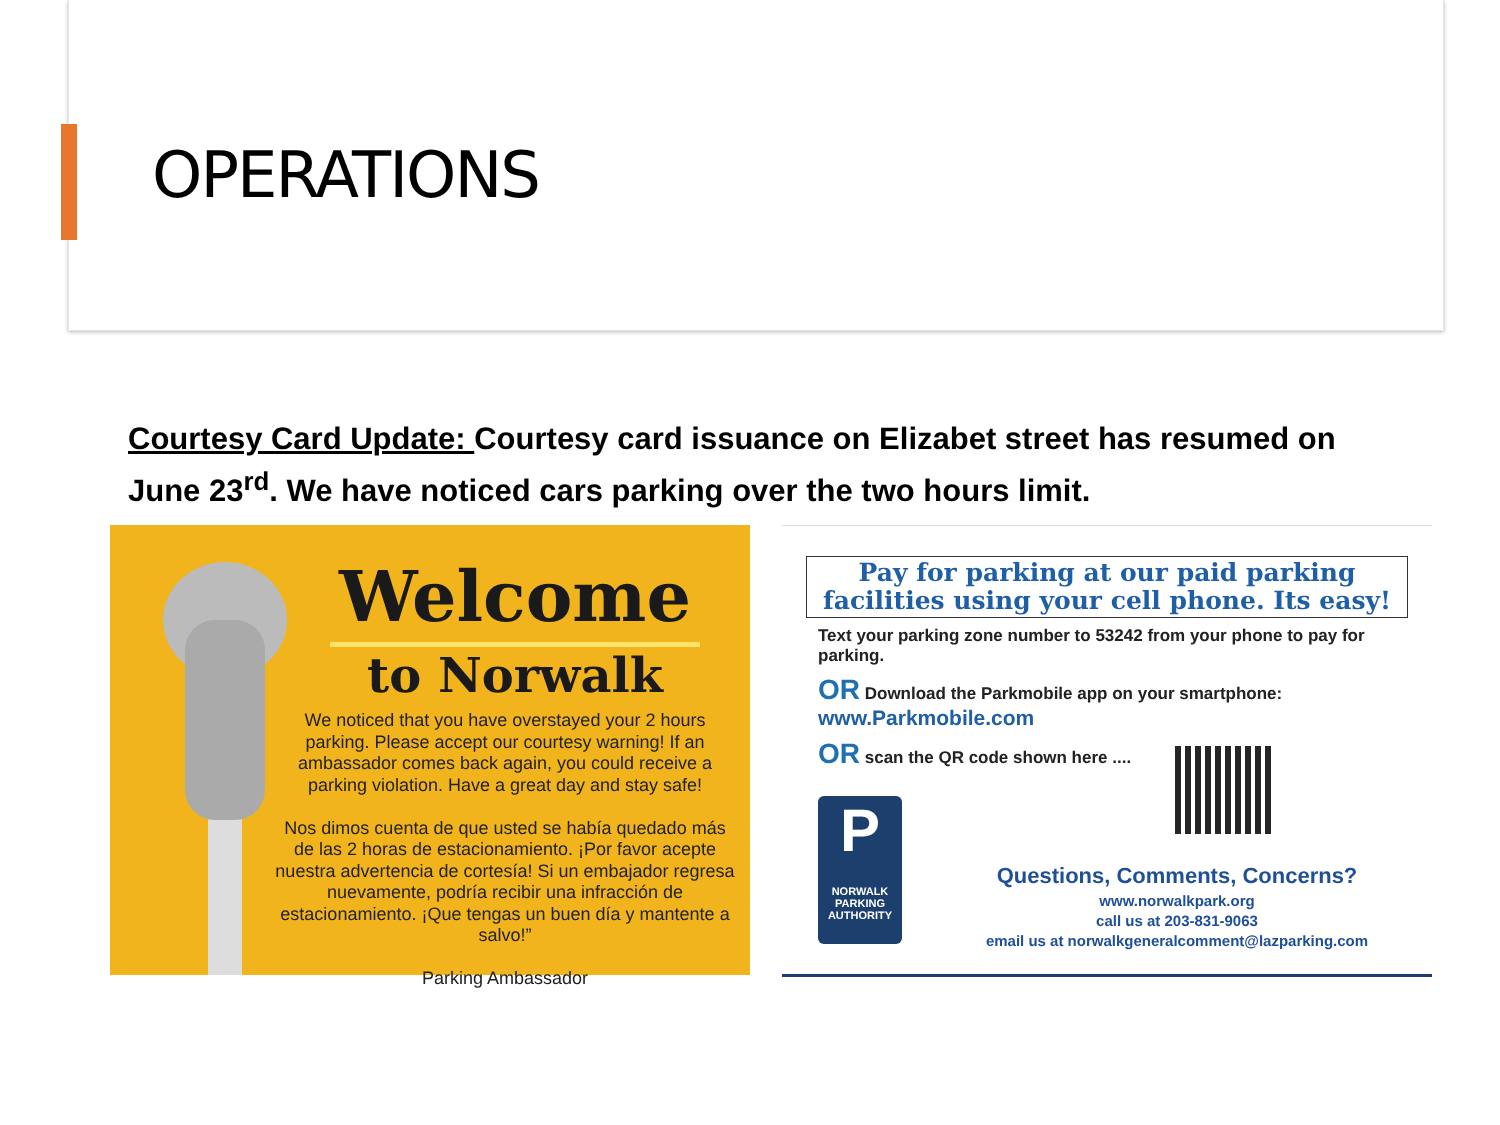OPERATIONS
Courtesy Card Update: Courtesy card issuance on Elizabet street has resumed on June 23<sup>rd</sup>. We have noticed cars parking over the two hours limit.
Welcome
to Norwalk
We noticed that you have overstayed your 2 hours parking. Please accept our courtesy warning! If an ambassador comes back again, you could receive a parking violation. Have a great day and stay safe!
Nos dimos cuenta de que usted se había quedado más de las 2 horas de estacionamiento. ¡Por favor acepte nuestra advertencia de cortesía! Si un embajador regresa nuevamente, podría recibir una infracción de estacionamiento. ¡Que tengas un buen día y mantente a salvo!”
Parking Ambassador
Pay for parking at our paid parking facilities using your cell phone. Its easy!
Text your parking zone number to 53242 from your phone to pay for parking.
OR Download the Parkmobile app on your smartphone:
www.Parkmobile.com
OR scan the QR code shown here ....
P
NORWALK
PARKING
AUTHORITY
Questions, Comments, Concerns?
www.norwalkpark.org
call us at 203-831-9063
email us at norwalkgeneralcomment@lazparking.com